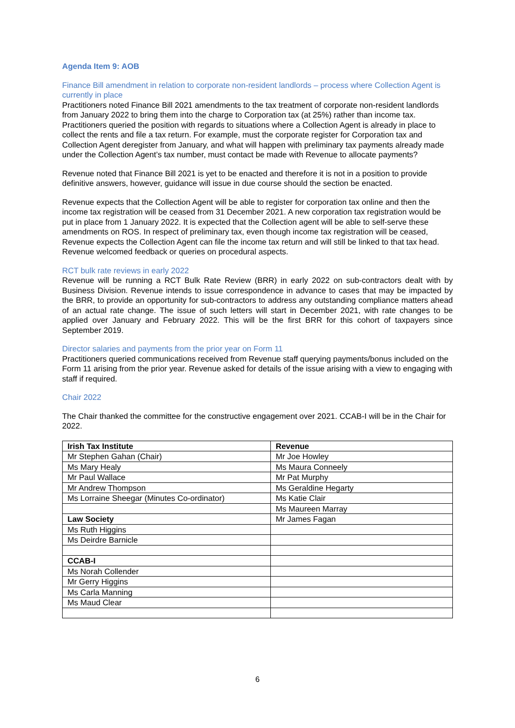Agenda Item 9: AOB
Finance Bill amendment in relation to corporate non-resident landlords – process where Collection Agent is currently in place
Practitioners noted Finance Bill 2021 amendments to the tax treatment of corporate non-resident landlords from January 2022 to bring them into the charge to Corporation tax (at 25%) rather than income tax. Practitioners queried the position with regards to situations where a Collection Agent is already in place to collect the rents and file a tax return. For example, must the corporate register for Corporation tax and Collection Agent deregister from January, and what will happen with preliminary tax payments already made under the Collection Agent’s tax number, must contact be made with Revenue to allocate payments?
Revenue noted that Finance Bill 2021 is yet to be enacted and therefore it is not in a position to provide definitive answers, however, guidance will issue in due course should the section be enacted.
Revenue expects that the Collection Agent will be able to register for corporation tax online and then the income tax registration will be ceased from 31 December 2021. A new corporation tax registration would be put in place from 1 January 2022. It is expected that the Collection agent will be able to self-serve these amendments on ROS. In respect of preliminary tax, even though income tax registration will be ceased, Revenue expects the Collection Agent can file the income tax return and will still be linked to that tax head. Revenue welcomed feedback or queries on procedural aspects.
RCT bulk rate reviews in early 2022
Revenue will be running a RCT Bulk Rate Review (BRR) in early 2022 on sub-contractors dealt with by Business Division. Revenue intends to issue correspondence in advance to cases that may be impacted by the BRR, to provide an opportunity for sub-contractors to address any outstanding compliance matters ahead of an actual rate change. The issue of such letters will start in December 2021, with rate changes to be applied over January and February 2022. This will be the first BRR for this cohort of taxpayers since September 2019.
Director salaries and payments from the prior year on Form 11
Practitioners queried communications received from Revenue staff querying payments/bonus included on the Form 11 arising from the prior year. Revenue asked for details of the issue arising with a view to engaging with staff if required.
Chair 2022
The Chair thanked the committee for the constructive engagement over 2021. CCAB-I will be in the Chair for 2022.
| Irish Tax Institute | Revenue |
| Mr Stephen Gahan (Chair) | Mr Joe Howley |
| Ms Mary Healy | Ms Maura Conneely |
| Mr Paul Wallace | Mr Pat Murphy |
| Mr Andrew Thompson | Ms Geraldine Hegarty |
| Ms Lorraine Sheegar (Minutes Co-ordinator) | Ms Katie Clair |
| | Ms Maureen Marray |
| Law Society | Mr James Fagan |
| Ms Ruth Higgins | |
| Ms Deirdre Barnicle | |
| CCAB-I | |
| Ms Norah Collender | |
| Mr Gerry Higgins | |
| Ms Carla Manning | |
| Ms Maud Clear | |
6